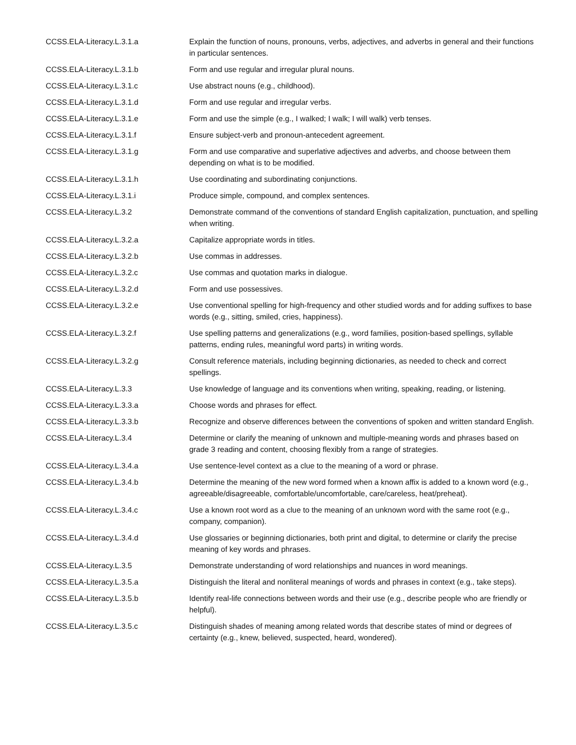| CCSS.ELA-Literacy.L.3.1.a | Explain the function of nouns, pronouns, verbs, adjectives, and adverbs in general and their functions in particular sentences. |
| CCSS.ELA-Literacy.L.3.1.b | Form and use regular and irregular plural nouns. |
| CCSS.ELA-Literacy.L.3.1.c | Use abstract nouns (e.g., childhood). |
| CCSS.ELA-Literacy.L.3.1.d | Form and use regular and irregular verbs. |
| CCSS.ELA-Literacy.L.3.1.e | Form and use the simple (e.g., I walked; I walk; I will walk) verb tenses. |
| CCSS.ELA-Literacy.L.3.1.f | Ensure subject-verb and pronoun-antecedent agreement. |
| CCSS.ELA-Literacy.L.3.1.g | Form and use comparative and superlative adjectives and adverbs, and choose between them depending on what is to be modified. |
| CCSS.ELA-Literacy.L.3.1.h | Use coordinating and subordinating conjunctions. |
| CCSS.ELA-Literacy.L.3.1.i | Produce simple, compound, and complex sentences. |
| CCSS.ELA-Literacy.L.3.2 | Demonstrate command of the conventions of standard English capitalization, punctuation, and spelling when writing. |
| CCSS.ELA-Literacy.L.3.2.a | Capitalize appropriate words in titles. |
| CCSS.ELA-Literacy.L.3.2.b | Use commas in addresses. |
| CCSS.ELA-Literacy.L.3.2.c | Use commas and quotation marks in dialogue. |
| CCSS.ELA-Literacy.L.3.2.d | Form and use possessives. |
| CCSS.ELA-Literacy.L.3.2.e | Use conventional spelling for high-frequency and other studied words and for adding suffixes to base words (e.g., sitting, smiled, cries, happiness). |
| CCSS.ELA-Literacy.L.3.2.f | Use spelling patterns and generalizations (e.g., word families, position-based spellings, syllable patterns, ending rules, meaningful word parts) in writing words. |
| CCSS.ELA-Literacy.L.3.2.g | Consult reference materials, including beginning dictionaries, as needed to check and correct spellings. |
| CCSS.ELA-Literacy.L.3.3 | Use knowledge of language and its conventions when writing, speaking, reading, or listening. |
| CCSS.ELA-Literacy.L.3.3.a | Choose words and phrases for effect. |
| CCSS.ELA-Literacy.L.3.3.b | Recognize and observe differences between the conventions of spoken and written standard English. |
| CCSS.ELA-Literacy.L.3.4 | Determine or clarify the meaning of unknown and multiple-meaning words and phrases based on grade 3 reading and content, choosing flexibly from a range of strategies. |
| CCSS.ELA-Literacy.L.3.4.a | Use sentence-level context as a clue to the meaning of a word or phrase. |
| CCSS.ELA-Literacy.L.3.4.b | Determine the meaning of the new word formed when a known affix is added to a known word (e.g., agreeable/disagreeable, comfortable/uncomfortable, care/careless, heat/preheat). |
| CCSS.ELA-Literacy.L.3.4.c | Use a known root word as a clue to the meaning of an unknown word with the same root (e.g., company, companion). |
| CCSS.ELA-Literacy.L.3.4.d | Use glossaries or beginning dictionaries, both print and digital, to determine or clarify the precise meaning of key words and phrases. |
| CCSS.ELA-Literacy.L.3.5 | Demonstrate understanding of word relationships and nuances in word meanings. |
| CCSS.ELA-Literacy.L.3.5.a | Distinguish the literal and nonliteral meanings of words and phrases in context (e.g., take steps). |
| CCSS.ELA-Literacy.L.3.5.b | Identify real-life connections between words and their use (e.g., describe people who are friendly or helpful). |
| CCSS.ELA-Literacy.L.3.5.c | Distinguish shades of meaning among related words that describe states of mind or degrees of certainty (e.g., knew, believed, suspected, heard, wondered). |